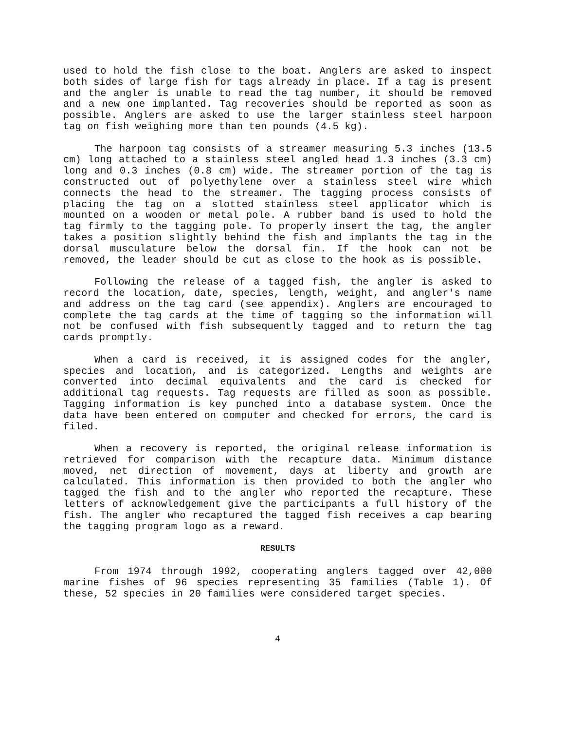used to hold the fish close to the boat. Anglers are asked to inspect both sides of large fish for tags already in place. If a tag is present and the angler is unable to read the tag number, it should be removed and a new one implanted. Tag recoveries should be reported as soon as possible. Anglers are asked to use the larger stainless steel harpoon tag on fish weighing more than ten pounds (4.5 kg).
The harpoon tag consists of a streamer measuring 5.3 inches (13.5 cm) long attached to a stainless steel angled head 1.3 inches (3.3 cm) long and 0.3 inches (0.8 cm) wide. The streamer portion of the tag is constructed out of polyethylene over a stainless steel wire which connects the head to the streamer. The tagging process consists of placing the tag on a slotted stainless steel applicator which is mounted on a wooden or metal pole. A rubber band is used to hold the tag firmly to the tagging pole. To properly insert the tag, the angler takes a position slightly behind the fish and implants the tag in the dorsal musculature below the dorsal fin. If the hook can not be removed, the leader should be cut as close to the hook as is possible.
Following the release of a tagged fish, the angler is asked to record the location, date, species, length, weight, and angler's name and address on the tag card (see appendix). Anglers are encouraged to complete the tag cards at the time of tagging so the information will not be confused with fish subsequently tagged and to return the tag cards promptly.
When a card is received, it is assigned codes for the angler, species and location, and is categorized. Lengths and weights are converted into decimal equivalents and the card is checked for additional tag requests. Tag requests are filled as soon as possible. Tagging information is key punched into a database system. Once the data have been entered on computer and checked for errors, the card is filed.
When a recovery is reported, the original release information is retrieved for comparison with the recapture data. Minimum distance moved, net direction of movement, days at liberty and growth are calculated. This information is then provided to both the angler who tagged the fish and to the angler who reported the recapture. These letters of acknowledgement give the participants a full history of the fish. The angler who recaptured the tagged fish receives a cap bearing the tagging program logo as a reward.
RESULTS
From 1974 through 1992, cooperating anglers tagged over 42,000 marine fishes of 96 species representing 35 families (Table 1). Of these, 52 species in 20 families were considered target species.
4